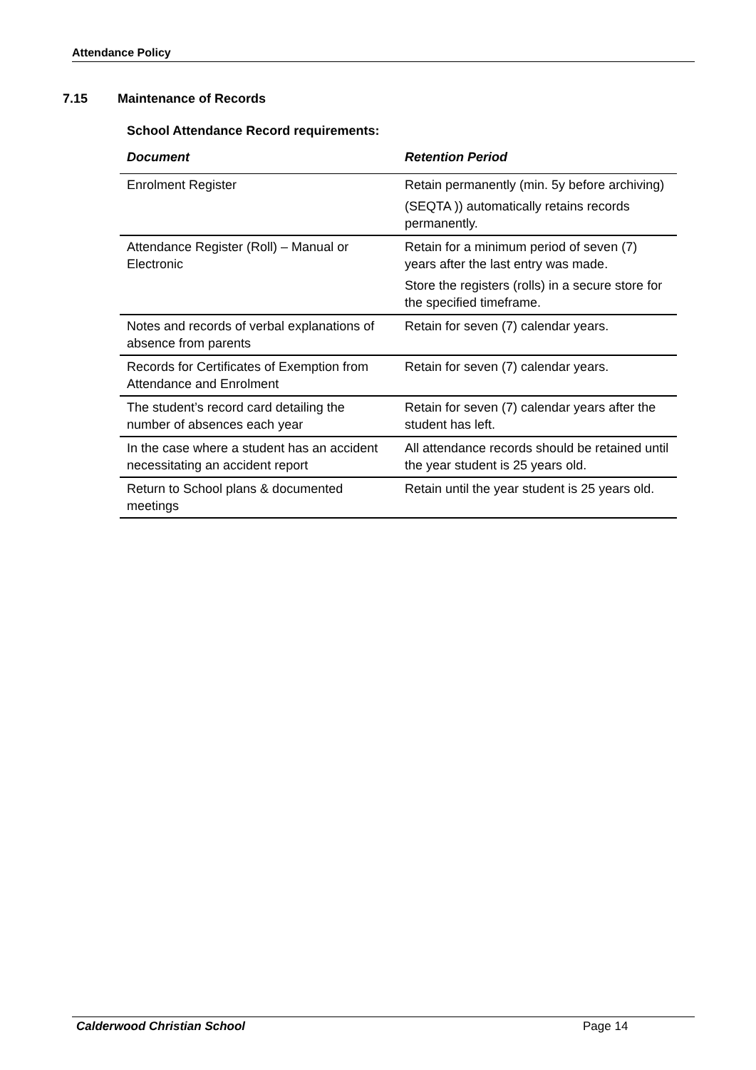Attendance Policy
7.15 Maintenance of Records
School Attendance Record requirements:
| Document | Retention Period |
| --- | --- |
| Enrolment Register | Retain permanently (min. 5y before archiving) (SEQTA )) automatically retains records permanently. |
| Attendance Register (Roll) – Manual or Electronic | Retain for a minimum period of seven (7) years after the last entry was made. Store the registers (rolls) in a secure store for the specified timeframe. |
| Notes and records of verbal explanations of absence from parents | Retain for seven (7) calendar years. |
| Records for Certificates of Exemption from Attendance and Enrolment | Retain for seven (7) calendar years. |
| The student’s record card detailing the number of absences each year | Retain for seven (7) calendar years after the student has left. |
| In the case where a student has an accident necessitating an accident report | All attendance records should be retained until the year student is 25 years old. |
| Return to School plans & documented meetings | Retain until the year student is 25 years old. |
Calderwood Christian School Page 14